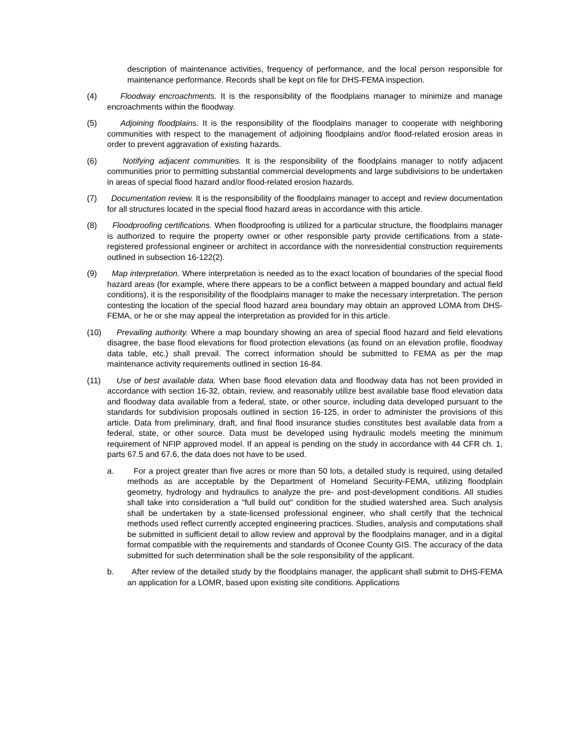description of maintenance activities, frequency of performance, and the local person responsible for maintenance performance. Records shall be kept on file for DHS-FEMA inspection.
(4) Floodway encroachments. It is the responsibility of the floodplains manager to minimize and manage encroachments within the floodway.
(5) Adjoining floodplains. It is the responsibility of the floodplains manager to cooperate with neighboring communities with respect to the management of adjoining floodplains and/or flood-related erosion areas in order to prevent aggravation of existing hazards.
(6) Notifying adjacent communities. It is the responsibility of the floodplains manager to notify adjacent communities prior to permitting substantial commercial developments and large subdivisions to be undertaken in areas of special flood hazard and/or flood-related erosion hazards.
(7) Documentation review. It is the responsibility of the floodplains manager to accept and review documentation for all structures located in the special flood hazard areas in accordance with this article.
(8) Floodproofing certifications. When floodproofing is utilized for a particular structure, the floodplains manager is authorized to require the property owner or other responsible party provide certifications from a state-registered professional engineer or architect in accordance with the nonresidential construction requirements outlined in subsection 16-122(2).
(9) Map interpretation. Where interpretation is needed as to the exact location of boundaries of the special flood hazard areas (for example, where there appears to be a conflict between a mapped boundary and actual field conditions), it is the responsibility of the floodplains manager to make the necessary interpretation. The person contesting the location of the special flood hazard area boundary may obtain an approved LOMA from DHS-FEMA, or he or she may appeal the interpretation as provided for in this article.
(10) Prevailing authority. Where a map boundary showing an area of special flood hazard and field elevations disagree, the base flood elevations for flood protection elevations (as found on an elevation profile, floodway data table, etc.) shall prevail. The correct information should be submitted to FEMA as per the map maintenance activity requirements outlined in section 16-84.
(11) Use of best available data. When base flood elevation data and floodway data has not been provided in accordance with section 16-32, obtain, review, and reasonably utilize best available base flood elevation data and floodway data available from a federal, state, or other source, including data developed pursuant to the standards for subdivision proposals outlined in section 16-125, in order to administer the provisions of this article. Data from preliminary, draft, and final flood insurance studies constitutes best available data from a federal, state, or other source. Data must be developed using hydraulic models meeting the minimum requirement of NFIP approved model. If an appeal is pending on the study in accordance with 44 CFR ch. 1, parts 67.5 and 67.6, the data does not have to be used.
a. For a project greater than five acres or more than 50 lots, a detailed study is required, using detailed methods as are acceptable by the Department of Homeland Security-FEMA, utilizing floodplain geometry, hydrology and hydraulics to analyze the pre- and post-development conditions. All studies shall take into consideration a "full build out" condition for the studied watershed area. Such analysis shall be undertaken by a state-licensed professional engineer, who shall certify that the technical methods used reflect currently accepted engineering practices. Studies, analysis and computations shall be submitted in sufficient detail to allow review and approval by the floodplains manager, and in a digital format compatible with the requirements and standards of Oconee County GIS. The accuracy of the data submitted for such determination shall be the sole responsibility of the applicant.
b. After review of the detailed study by the floodplains manager, the applicant shall submit to DHS-FEMA an application for a LOMR, based upon existing site conditions. Applications